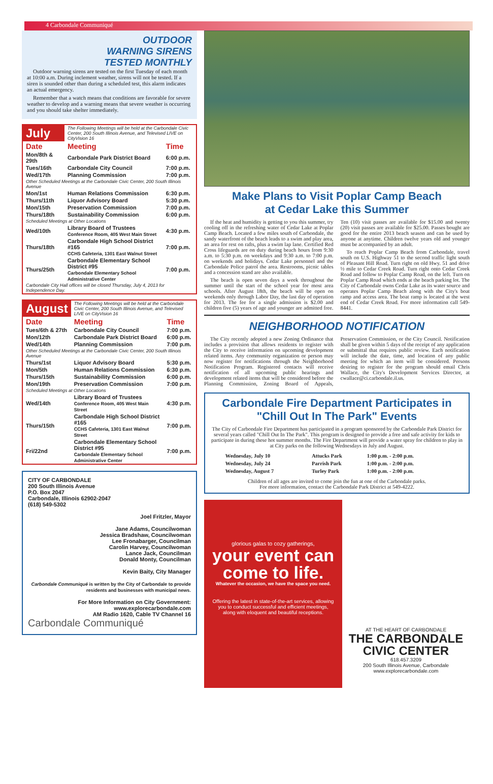4 Carbondale Communiqué
OUTDOOR
WARNING SIRENS
TESTED MONTHLY
Outdoor warning sirens are tested on the first Tuesday of each month at 10:00 a.m. During inclement weather, sirens will not be tested. If a siren is sounded other than during a scheduled test, this alarm indicates an actual emergency.
Remember that a watch means that conditions are favorable for severe weather to develop and a warning means that severe weather is occurring and you should take shelter immediately.
| July | The Following Meetings will be held at the Carbondale Civic Center, 200 South Illinois Avenue, and Televised LIVE on CityVision 16 | |
| Date | Meeting | Time |
| Mon/8th & 29th | Carbondale Park District Board | 6:00 p.m. |
| Tues/16th | Carbondale City Council | 7:00 p.m. |
| Wed/17th | Planning Commission | 7:00 p.m. |
| Other Scheduled Meetings at the Carbondale Civic Center, 200 South Illinois Avenue | | |
| Mon/1st | Human Relations Commission | 6:30 p.m. |
| Thurs/11th | Liquor Advisory Board | 5:30 p.m. |
| Mon/15th | Preservation Commission | 7:00 p.m. |
| Thurs/18th | Sustainability Commission | 6:00 p.m. |
| Scheduled Meetings at Other Locations | | |
| Wed/10th | Library Board of Trustees Conference Room, 405 West Main Street | 4:30 p.m. |
| Thurs/18th | Carbondale High School District #165 CCHS Cafeteria, 1301 East Walnut Street | 7:00 p.m. |
| Thurs/25th | Carbondale Elementary School District #95 Carbondale Elementary School Administrative Center | 7:00 p.m. |
| Carbondale City Hall offices will be closed Thursday, July 4, 2013 for Independence Day. | | |
| August | The Following Meetings will be held at the Carbondale Civic Center, 200 South Illinois Avenue, and Televised LIVE on CityVision 16 | |
| Date | Meeting | Time |
| Tues/6th & 27th | Carbondale City Council | 7:00 p.m. |
| Mon/12th | Carbondale Park District Board | 6:00 p.m. |
| Wed/14th | Planning Commission | 7:00 p.m. |
| Other Scheduled Meetings at the Carbondale Civic Center, 200 South Illinois Avenue | | |
| Thurs/1st | Liquor Advisory Board | 5:30 p.m. |
| Mon/5th | Human Relations Commission | 6:30 p.m. |
| Thurs/15th | Sustainability Commission | 6:00 p.m. |
| Mon/19th | Preservation Commission | 7:00 p.m. |
| Scheduled Meetings at Other Locations | | |
| Wed/14th | Library Board of Trustees Conference Room, 405 West Main Street | 4:30 p.m. |
| Thurs/15th | Carbondale High School District #165 CCHS Cafeteria, 1301 East Walnut Street | 7:00 p.m. |
| Fri/22nd | Carbondale Elementary School District #95 Carbondale Elementary School Administrative Center | 7:00 p.m. |
CITY OF CARBONDALE
200 South Illinois Avenue
P.O. Box 2047
Carbondale, Illinois 62902-2047
(618) 549-5302
Joel Fritzler, Mayor
Jane Adams, Councilwoman
Jessica Bradshaw, Councilwoman
Lee Fronabarger, Councilman
Carolin Harvey, Councilwoman
Lance Jack, Councilman
Donald Monty, Councilman
Kevin Baity, City Manager
Carbondale Communiqué is written by the City of Carbondale to provide residents and businesses with municipal news.
For More Information on City Government:
www.explorecarbondale.com
AM Radio 1620, Cable TV Channel 16
Carbondale Communiqué
Make Plans to Visit Poplar Camp Beach
at Cedar Lake this Summer
If the heat and humidity is getting to you this summer, try cooling off in the refreshing water of Cedar Lake at Poplar Camp Beach. Located a few miles south of Carbondale, the sandy waterfront of the beach leads to a swim and play area, an area for rest on rafts, plus a swim lap lane. Certified Red Cross lifeguards are on duty during beach hours from 9:30 a.m. to 5:30 p.m. on weekdays and 9:30 a.m. to 7:00 p.m. on weekends and holidays. Cedar Lake personnel and the Carbondale Police patrol the area. Restrooms, picnic tables and a concession stand are also available.
The beach is open seven days a week throughout the summer until the start of the school year for most area schools. After August 18th, the beach will be open on weekends only through Labor Day, the last day of operation for 2013. The fee for a single admission is $2.00 and children five (5) years of age and younger are admitted free. Ten (10) visit passes are available for $15.00 and twenty (20) visit passes are available for $25.00. Passes bought are good for the entire 2013 beach season and can be used by anyone at anytime. Children twelve years old and younger must be accompanied by an adult.
To reach Poplar Camp Beach from Carbondale, travel south on U.S. Highway 51 to the second traffic light south of Pleasant Hill Road. Turn right on old Hwy. 51 and drive ½ mile to Cedar Creek Road. Turn right onto Cedar Creek Road and follow to Poplar Camp Road, on the left. Turn on Poplar Camp Road which ends at the beach parking lot. The City of Carbondale owns Cedar Lake as its water source and operates Poplar Camp Beach along with the City's boat ramp and access area. The boat ramp is located at the west end of Cedar Creek Road. For more information call 549-8441.
NEIGHBORHOOD NOTIFICATION
The City recently adopted a new Zoning Ordinance that includes a provision that allows residents to register with the City to receive information on upcoming development related items. Any community organization or person may now register for notifications through the Neighborhood Notification Program. Registered contacts will receive notification of all upcoming public hearings and development related items that will be considered before the Planning Commission, Zoning Board of Appeals, Preservation Commission, or the City Council. Notification shall be given within 5 days of the receipt of any application or submittal that requires public review. Each notification will include the date, time, and location of any public meeting for which an item will be considered. Persons desiring to register for the program should email Chris Wallace, the City's Development Services Director, at cwallace@ci.carbondale.il.us.
Carbondale Fire Department Participates in
"Chill Out In The Park" Events
The City of Carbondale Fire Department has participated in a program sponsored by the Carbondale Park District for several years called "Chill Out In The Park". This program is designed to provide a free and safe activity for kids to participate in during these hot summer months. The Fire Department will provide a water spray for children to play in at City parks on the following Wednesdays in July and August.
| Wednesday, July 10 | Attucks Park | 1:00 p.m. - 2:00 p.m. |
| Wednesday, July 24 | Parrish Park | 1:00 p.m. - 2:00 p.m. |
| Wednesday, August 7 | Turley Park | 1:00 p.m. - 2:00 p.m. |
Children of all ages are invited to come join the fun at one of the Carbondale parks.
For more information, contact the Carbondale Park District at 549-4222.
glorious galas to cozy gatherings,
your event can come to life.
Whatever the occasion, we have the space you need.
Offering the latest in state-of-the-art services, allowing you to conduct successful and efficient meetings, along with eloquent and beautiful receptions.
AT THE HEART OF CARBONDALE
THE CARBONDALE
CIVIC CENTER
618.457.3209
200 South Illinois Avenue, Carbondale
www.explorecarbondale.com